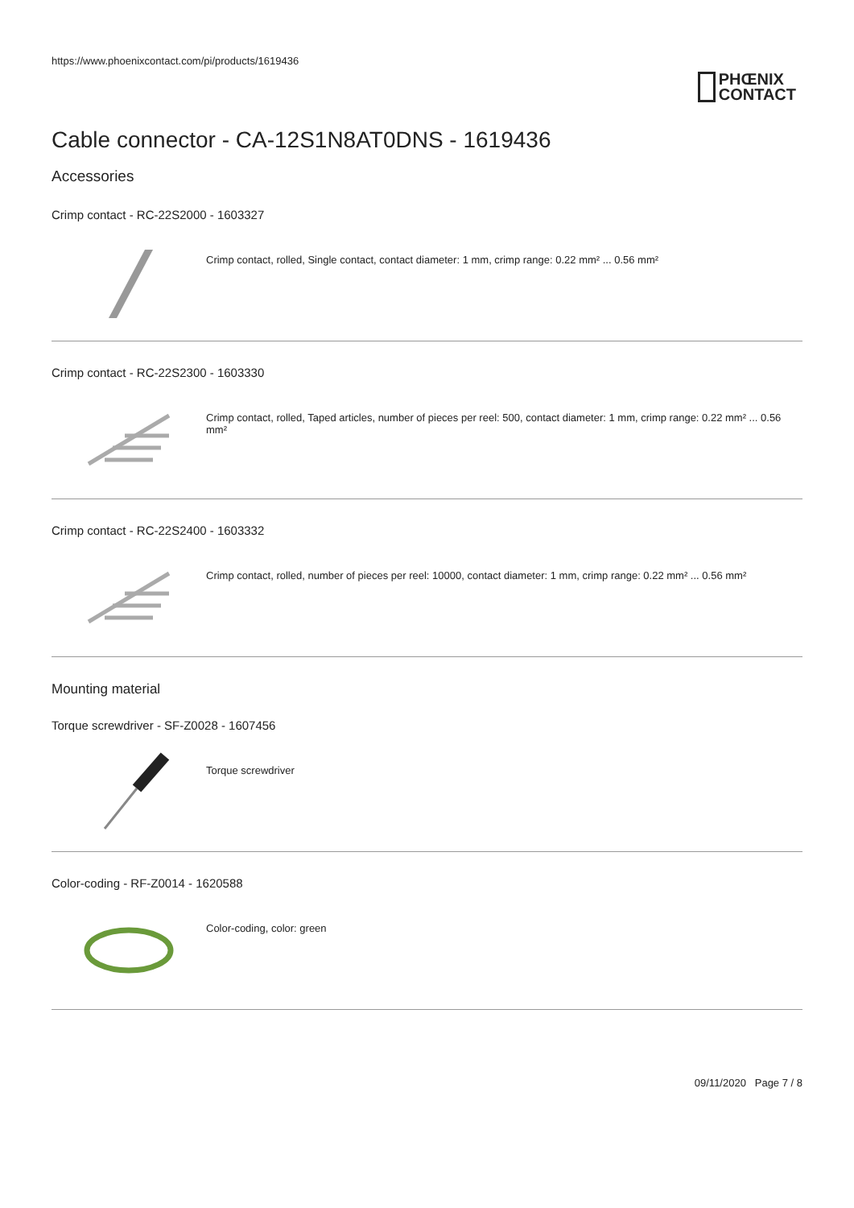https://www.phoenixcontact.com/pi/products/1619436
PHŒNIX
CONTACT
Cable connector - CA-12S1N8AT0DNS - 1619436
Accessories
Crimp contact - RC-22S2000 - 1603327
Crimp contact, rolled, Single contact, contact diameter: 1 mm, crimp range: 0.22 mm² ... 0.56 mm²
Crimp contact - RC-22S2300 - 1603330
Crimp contact, rolled, Taped articles, number of pieces per reel: 500, contact diameter: 1 mm, crimp range: 0.22 mm² ... 0.56 mm²
Crimp contact - RC-22S2400 - 1603332
Crimp contact, rolled, number of pieces per reel: 10000, contact diameter: 1 mm, crimp range: 0.22 mm² ... 0.56 mm²
Mounting material
Torque screwdriver - SF-Z0028 - 1607456
Torque screwdriver
Color-coding - RF-Z0014 - 1620588
Color-coding, color: green
09/11/2020 Page 7 / 8